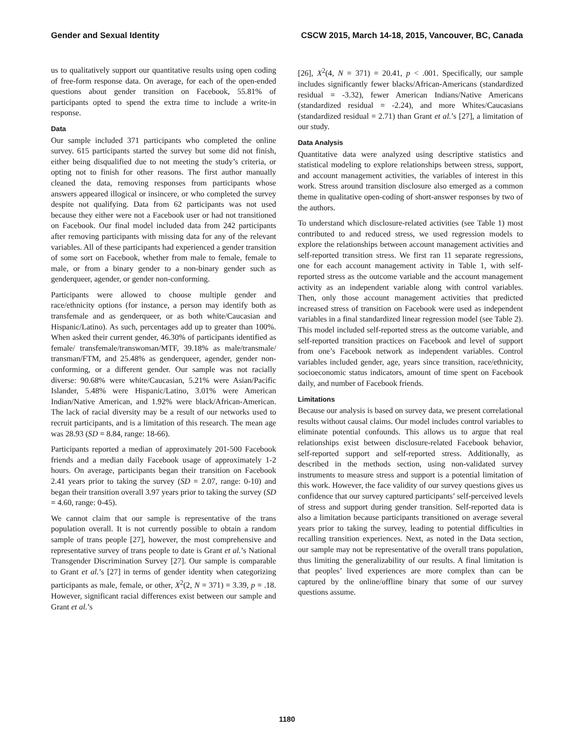Gender and Sexual Identity CSCW 2015, March 14-18, 2015, Vancouver, BC, Canada
us to qualitatively support our quantitative results using open coding of free-form response data. On average, for each of the open-ended questions about gender transition on Facebook, 55.81% of participants opted to spend the extra time to include a write-in response.
Data
Our sample included 371 participants who completed the online survey. 615 participants started the survey but some did not finish, either being disqualified due to not meeting the study’s criteria, or opting not to finish for other reasons. The first author manually cleaned the data, removing responses from participants whose answers appeared illogical or insincere, or who completed the survey despite not qualifying. Data from 62 participants was not used because they either were not a Facebook user or had not transitioned on Facebook. Our final model included data from 242 participants after removing participants with missing data for any of the relevant variables. All of these participants had experienced a gender transition of some sort on Facebook, whether from male to female, female to male, or from a binary gender to a non-binary gender such as genderqueer, agender, or gender non-conforming.
Participants were allowed to choose multiple gender and race/ethnicity options (for instance, a person may identify both as transfemale and as genderqueer, or as both white/Caucasian and Hispanic/Latino). As such, percentages add up to greater than 100%. When asked their current gender, 46.30% of participants identified as female/ transfemale/transwoman/MTF, 39.18% as male/transmale/ transman/FTM, and 25.48% as genderqueer, agender, gender non-conforming, or a different gender. Our sample was not racially diverse: 90.68% were white/Caucasian, 5.21% were Asian/Pacific Islander, 5.48% were Hispanic/Latino, 3.01% were American Indian/Native American, and 1.92% were black/African-American. The lack of racial diversity may be a result of our networks used to recruit participants, and is a limitation of this research. The mean age was 28.93 (SD = 8.84, range: 18-66).
Participants reported a median of approximately 201-500 Facebook friends and a median daily Facebook usage of approximately 1-2 hours. On average, participants began their transition on Facebook 2.41 years prior to taking the survey (SD = 2.07, range: 0-10) and began their transition overall 3.97 years prior to taking the survey (SD = 4.60, range: 0-45).
We cannot claim that our sample is representative of the trans population overall. It is not currently possible to obtain a random sample of trans people [27], however, the most comprehensive and representative survey of trans people to date is Grant et al.’s National Transgender Discrimination Survey [27]. Our sample is comparable to Grant et al.’s [27] in terms of gender identity when categorizing participants as male, female, or other, X<sup>2</sup>(2, N = 371) = 3.39, p = .18. However, significant racial differences exist between our sample and Grant et al.’s
[26], X<sup>2</sup>(4, N = 371) = 20.41, p < .001. Specifically, our sample includes significantly fewer blacks/African-Americans (standardized residual = -3.32), fewer American Indians/Native Americans (standardized residual = -2.24), and more Whites/Caucasians (standardized residual = 2.71) than Grant et al.’s [27], a limitation of our study.
Data Analysis
Quantitative data were analyzed using descriptive statistics and statistical modeling to explore relationships between stress, support, and account management activities, the variables of interest in this work. Stress around transition disclosure also emerged as a common theme in qualitative open-coding of short-answer responses by two of the authors.
To understand which disclosure-related activities (see Table 1) most contributed to and reduced stress, we used regression models to explore the relationships between account management activities and self-reported transition stress. We first ran 11 separate regressions, one for each account management activity in Table 1, with self-reported stress as the outcome variable and the account management activity as an independent variable along with control variables. Then, only those account management activities that predicted increased stress of transition on Facebook were used as independent variables in a final standardized linear regression model (see Table 2). This model included self-reported stress as the outcome variable, and self-reported transition practices on Facebook and level of support from one’s Facebook network as independent variables. Control variables included gender, age, years since transition, race/ethnicity, socioeconomic status indicators, amount of time spent on Facebook daily, and number of Facebook friends.
Limitations
Because our analysis is based on survey data, we present correlational results without causal claims. Our model includes control variables to eliminate potential confounds. This allows us to argue that real relationships exist between disclosure-related Facebook behavior, self-reported support and self-reported stress. Additionally, as described in the methods section, using non-validated survey instruments to measure stress and support is a potential limitation of this work. However, the face validity of our survey questions gives us confidence that our survey captured participants’ self-perceived levels of stress and support during gender transition. Self-reported data is also a limitation because participants transitioned on average several years prior to taking the survey, leading to potential difficulties in recalling transition experiences. Next, as noted in the Data section, our sample may not be representative of the overall trans population, thus limiting the generalizability of our results. A final limitation is that peoples’ lived experiences are more complex than can be captured by the online/offline binary that some of our survey questions assume.
1180